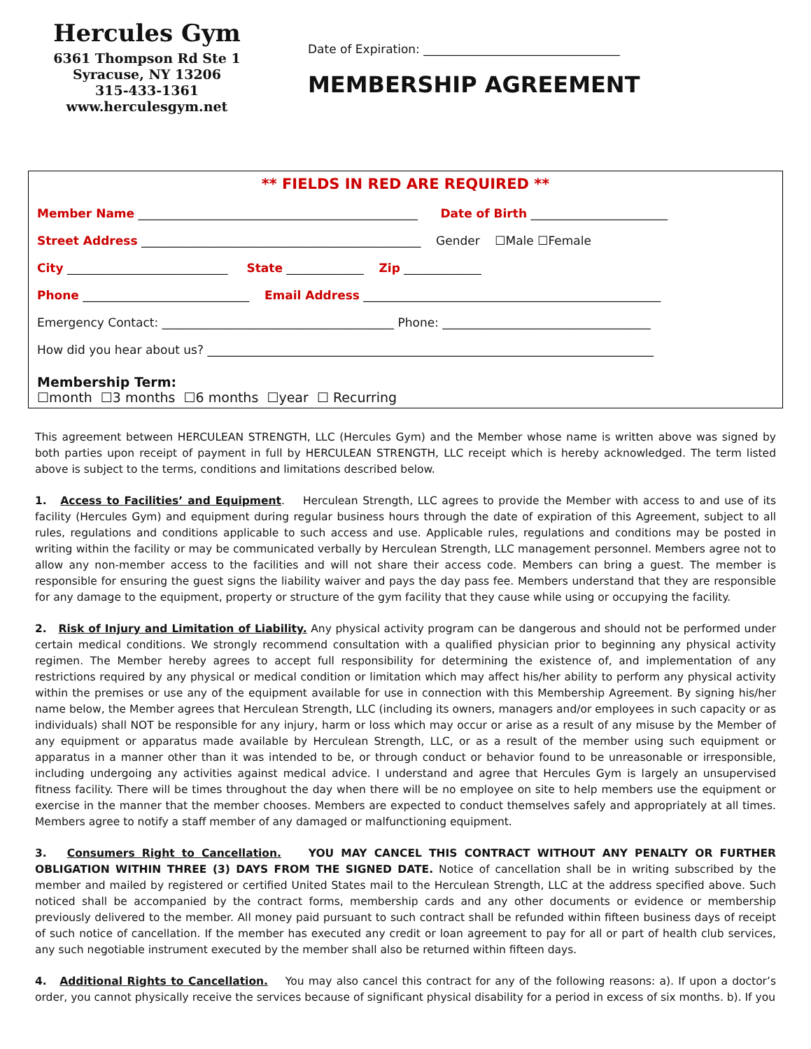Hercules Gym
6361 Thompson Rd Ste 1
Syracuse, NY 13206
315-433-1361
www.herculesgym.net
Date of Expiration: _________________________________
MEMBERSHIP AGREEMENT
** FIELDS IN RED ARE REQUIRED **
Member Name _______________________________________________ Date of Birth _______________________
Street Address _______________________________________________ Gender ☐Male ☐Female
City ___________________________ State _____________ Zip _____________
Phone ____________________________ Email Address __________________________________________________
Emergency Contact: _______________________________________ Phone: ___________________________________
How did you hear about us? ___________________________________________________________________________
Membership Term:
☐month ☐3 months ☐6 months ☐year ☐ Recurring
This agreement between HERCULEAN STRENGTH, LLC (Hercules Gym) and the Member whose name is written above was signed by both parties upon receipt of payment in full by HERCULEAN STRENGTH, LLC receipt which is hereby acknowledged. The term listed above is subject to the terms, conditions and limitations described below.
1. Access to Facilities’ and Equipment. Herculean Strength, LLC agrees to provide the Member with access to and use of its facility (Hercules Gym) and equipment during regular business hours through the date of expiration of this Agreement, subject to all rules, regulations and conditions applicable to such access and use. Applicable rules, regulations and conditions may be posted in writing within the facility or may be communicated verbally by Herculean Strength, LLC management personnel. Members agree not to allow any non-member access to the facilities and will not share their access code. Members can bring a guest. The member is responsible for ensuring the guest signs the liability waiver and pays the day pass fee. Members understand that they are responsible for any damage to the equipment, property or structure of the gym facility that they cause while using or occupying the facility.
2. Risk of Injury and Limitation of Liability. Any physical activity program can be dangerous and should not be performed under certain medical conditions. We strongly recommend consultation with a qualified physician prior to beginning any physical activity regimen. The Member hereby agrees to accept full responsibility for determining the existence of, and implementation of any restrictions required by any physical or medical condition or limitation which may affect his/her ability to perform any physical activity within the premises or use any of the equipment available for use in connection with this Membership Agreement. By signing his/her name below, the Member agrees that Herculean Strength, LLC (including its owners, managers and/or employees in such capacity or as individuals) shall NOT be responsible for any injury, harm or loss which may occur or arise as a result of any misuse by the Member of any equipment or apparatus made available by Herculean Strength, LLC, or as a result of the member using such equipment or apparatus in a manner other than it was intended to be, or through conduct or behavior found to be unreasonable or irresponsible, including undergoing any activities against medical advice. I understand and agree that Hercules Gym is largely an unsupervised fitness facility. There will be times throughout the day when there will be no employee on site to help members use the equipment or exercise in the manner that the member chooses. Members are expected to conduct themselves safely and appropriately at all times. Members agree to notify a staff member of any damaged or malfunctioning equipment.
3. Consumers Right to Cancellation. YOU MAY CANCEL THIS CONTRACT WITHOUT ANY PENALTY OR FURTHER OBLIGATION WITHIN THREE (3) DAYS FROM THE SIGNED DATE. Notice of cancellation shall be in writing subscribed by the member and mailed by registered or certified United States mail to the Herculean Strength, LLC at the address specified above. Such noticed shall be accompanied by the contract forms, membership cards and any other documents or evidence or membership previously delivered to the member. All money paid pursuant to such contract shall be refunded within fifteen business days of receipt of such notice of cancellation. If the member has executed any credit or loan agreement to pay for all or part of health club services, any such negotiable instrument executed by the member shall also be returned within fifteen days.
4. Additional Rights to Cancellation. You may also cancel this contract for any of the following reasons: a). If upon a doctor’s order, you cannot physically receive the services because of significant physical disability for a period in excess of six months. b). If you